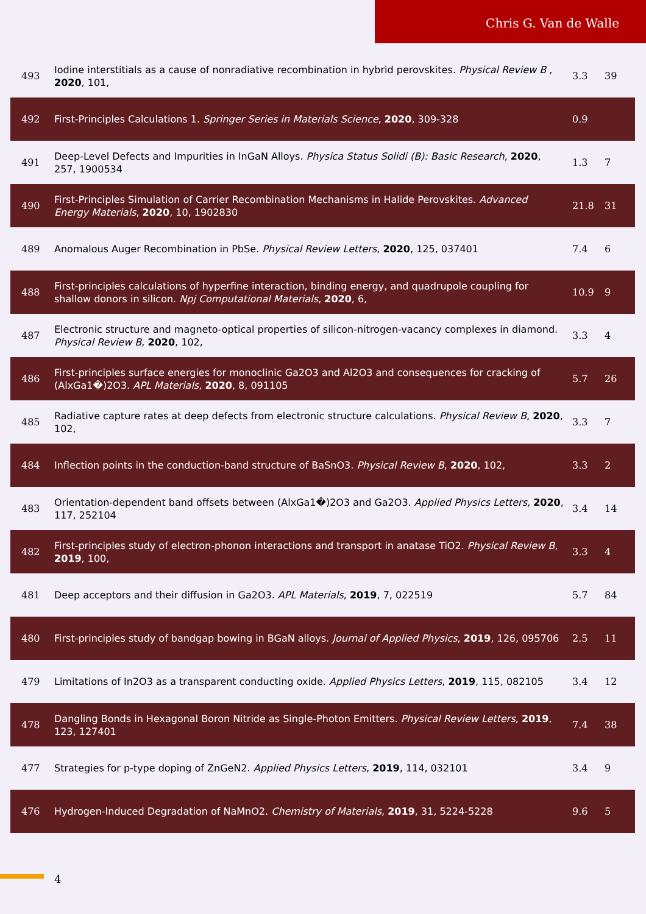Chris G. Van de Walle
| 493 | Iodine interstitials as a cause of nonradiative recombination in hybrid perovskites. Physical Review B , 2020 , 101, | 3.3 | 39 |
| 492 | First-Principles Calculations 1. Springer Series in Materials Science , 2020 , 309-328 | 0.9 | |
| 491 | Deep-Level Defects and Impurities in InGaN Alloys. Physica Status Solidi (B): Basic Research , 2020 , 257, 1900534 | 1.3 | 7 |
| 490 | First-Principles Simulation of Carrier Recombination Mechanisms in Halide Perovskites. Advanced Energy Materials , 2020 , 10, 1902830 | 21.8 | 31 |
| 489 | Anomalous Auger Recombination in PbSe. Physical Review Letters , 2020 , 125, 037401 | 7.4 | 6 |
| 488 | First-principles calculations of hyperfine interaction, binding energy, and quadrupole coupling for shallow donors in silicon. Npj Computational Materials , 2020 , 6, | 10.9 | 9 |
| 487 | Electronic structure and magneto-optical properties of silicon-nitrogen-vacancy complexes in diamond. Physical Review B , 2020 , 102, | 3.3 | 4 |
| 486 | First-principles surface energies for monoclinic Ga2O3 and Al2O3 and consequences for cracking of (AlxGa1�)2O3. APL Materials , 2020 , 8, 091105 | 5.7 | 26 |
| 485 | Radiative capture rates at deep defects from electronic structure calculations. Physical Review B , 2020 , 102, | 3.3 | 7 |
| 484 | Inflection points in the conduction-band structure of BaSnO3. Physical Review B , 2020 , 102, | 3.3 | 2 |
| 483 | Orientation-dependent band offsets between (AlxGa1�)2O3 and Ga2O3. Applied Physics Letters , 2020 , 117, 252104 | 3.4 | 14 |
| 482 | First-principles study of electron-phonon interactions and transport in anatase TiO2. Physical Review B , 2019 , 100, | 3.3 | 4 |
| 481 | Deep acceptors and their diffusion in Ga2O3. APL Materials , 2019 , 7, 022519 | 5.7 | 84 |
| 480 | First-principles study of bandgap bowing in BGaN alloys. Journal of Applied Physics , 2019 , 126, 095706 | 2.5 | 11 |
| 479 | Limitations of In2O3 as a transparent conducting oxide. Applied Physics Letters , 2019 , 115, 082105 | 3.4 | 12 |
| 478 | Dangling Bonds in Hexagonal Boron Nitride as Single-Photon Emitters. Physical Review Letters , 2019 , 123, 127401 | 7.4 | 38 |
| 477 | Strategies for p-type doping of ZnGeN2. Applied Physics Letters , 2019 , 114, 032101 | 3.4 | 9 |
| 476 | Hydrogen-Induced Degradation of NaMnO2. Chemistry of Materials , 2019 , 31, 5224-5228 | 9.6 | 5 |
4